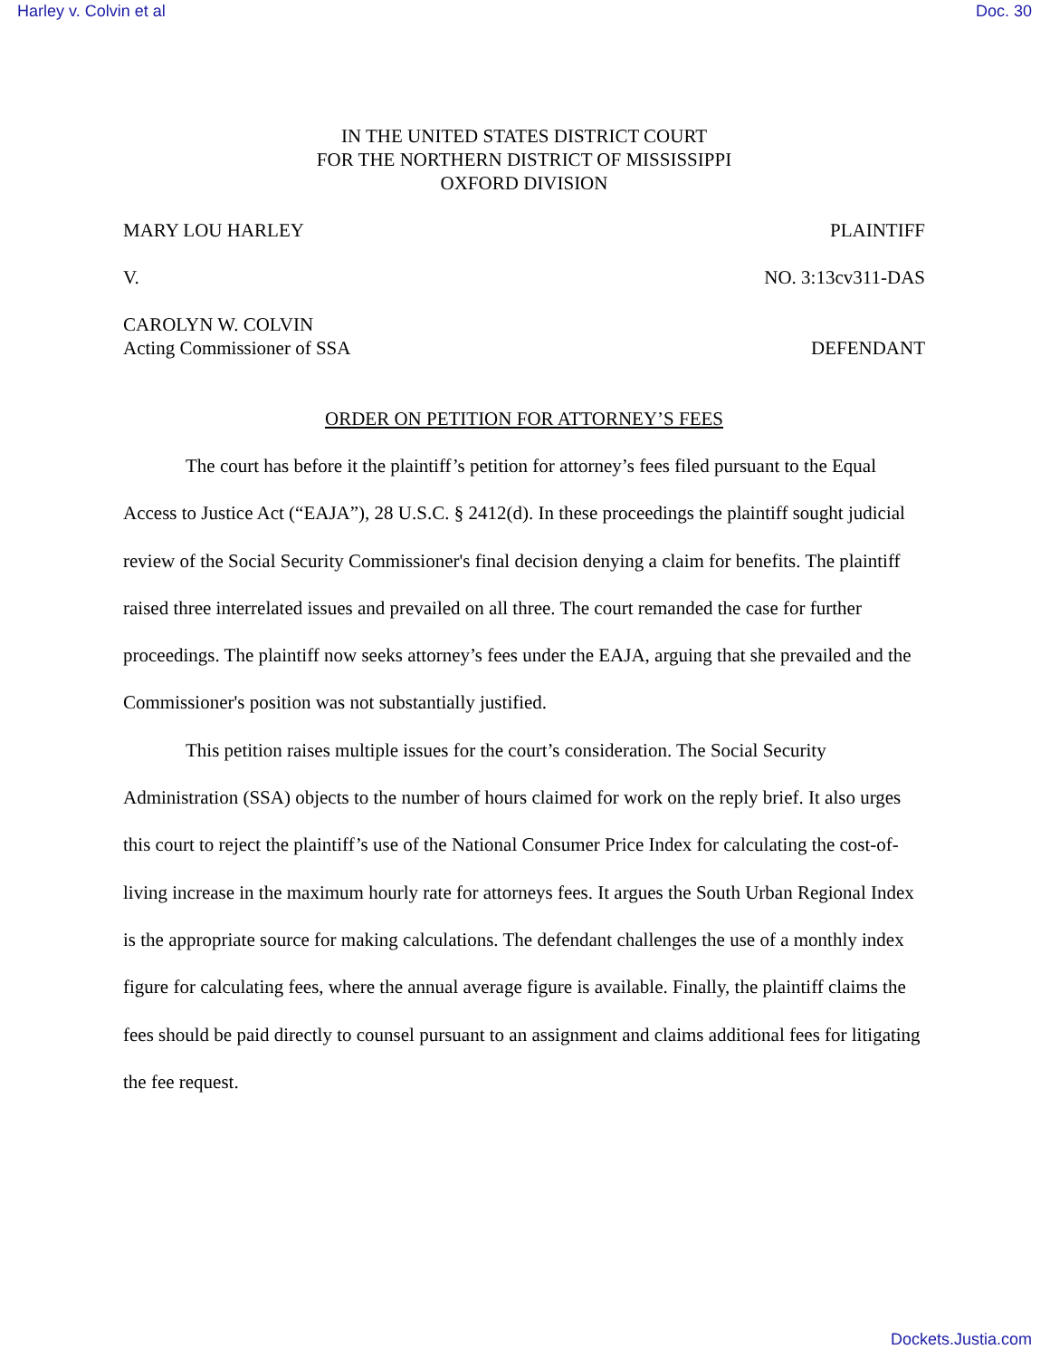Harley v. Colvin et al Doc. 30
IN THE UNITED STATES DISTRICT COURT
FOR THE NORTHERN DISTRICT OF MISSISSIPPI
OXFORD DIVISION
MARY LOU HARLEY PLAINTIFF
V. NO. 3:13cv311-DAS
CAROLYN W. COLVIN
Acting Commissioner of SSA DEFENDANT
ORDER ON PETITION FOR ATTORNEY’S FEES
The court has before it the plaintiff’s petition for attorney’s fees filed pursuant to the Equal Access to Justice Act (“EAJA”), 28 U.S.C. § 2412(d). In these proceedings the plaintiff sought judicial review of the Social Security Commissioner's final decision denying a claim for benefits. The plaintiff raised three interrelated issues and prevailed on all three. The court remanded the case for further proceedings. The plaintiff now seeks attorney’s fees under the EAJA, arguing that she prevailed and the Commissioner's position was not substantially justified.
This petition raises multiple issues for the court’s consideration. The Social Security Administration (SSA) objects to the number of hours claimed for work on the reply brief. It also urges this court to reject the plaintiff’s use of the National Consumer Price Index for calculating the cost-of-living increase in the maximum hourly rate for attorneys fees. It argues the South Urban Regional Index is the appropriate source for making calculations. The defendant challenges the use of a monthly index figure for calculating fees, where the annual average figure is available. Finally, the plaintiff claims the fees should be paid directly to counsel pursuant to an assignment and claims additional fees for litigating the fee request.
Dockets.Justia.com